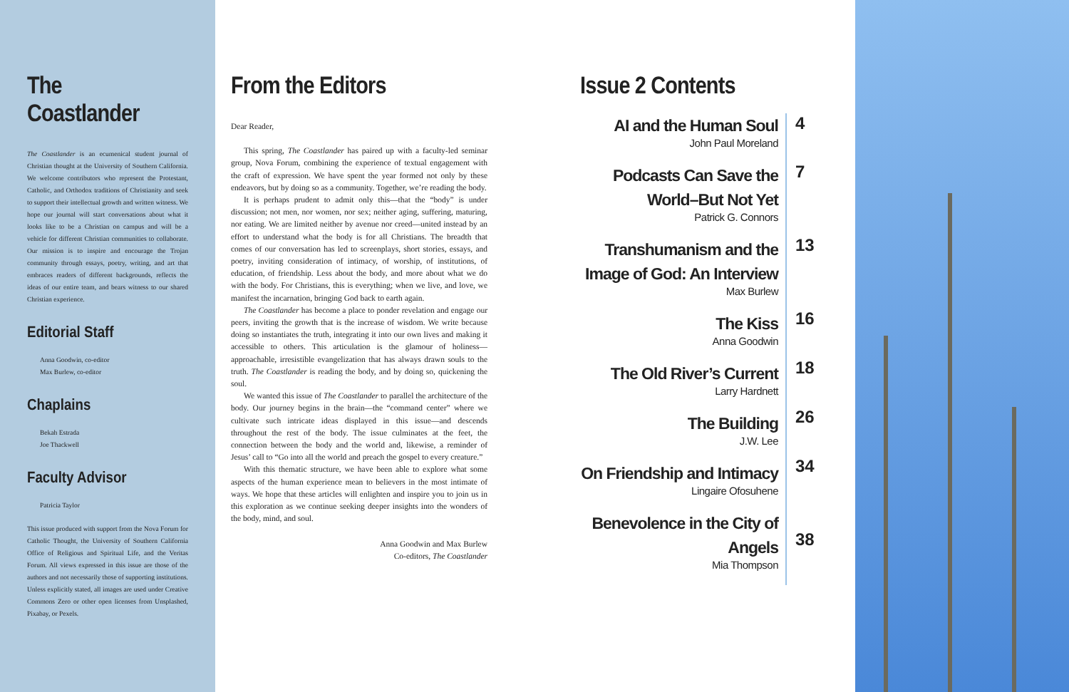The Coastlander
The Coastlander is an ecumenical student journal of Christian thought at the University of Southern California. We welcome contributors who represent the Protestant, Catholic, and Orthodox traditions of Christianity and seek to support their intellectual growth and written witness. We hope our journal will start conversations about what it looks like to be a Christian on campus and will be a vehicle for different Christian communities to collaborate. Our mission is to inspire and encourage the Trojan community through essays, poetry, writing, and art that embraces readers of different backgrounds, reflects the ideas of our entire team, and bears witness to our shared Christian experience.
Editorial Staff
Anna Goodwin, co-editor
Max Burlew, co-editor
Chaplains
Bekah Estrada
Joe Thackwell
Faculty Advisor
Patricia Taylor
This issue produced with support from the Nova Forum for Catholic Thought, the University of Southern California Office of Religious and Spiritual Life, and the Veritas Forum. All views expressed in this issue are those of the authors and not necessarily those of supporting institutions. Unless explicitly stated, all images are used under Creative Commons Zero or other open licenses from Unsplashed, Pixabay, or Pexels.
From the Editors
Dear Reader,
This spring, The Coastlander has paired up with a faculty-led seminar group, Nova Forum, combining the experience of textual engagement with the craft of expression. We have spent the year formed not only by these endeavors, but by doing so as a community. Together, we’re reading the body.
It is perhaps prudent to admit only this—that the “body” is under discussion; not men, nor women, nor sex; neither aging, suffering, maturing, nor eating. We are limited neither by avenue nor creed—united instead by an effort to understand what the body is for all Christians. The breadth that comes of our conversation has led to screenplays, short stories, essays, and poetry, inviting consideration of intimacy, of worship, of institutions, of education, of friendship. Less about the body, and more about what we do with the body. For Christians, this is everything; when we live, and love, we manifest the incarnation, bringing God back to earth again.
The Coastlander has become a place to ponder revelation and engage our peers, inviting the growth that is the increase of wisdom. We write because doing so instantiates the truth, integrating it into our own lives and making it accessible to others. This articulation is the glamour of holiness—approachable, irresistible evangelization that has always drawn souls to the truth. The Coastlander is reading the body, and by doing so, quickening the soul.
We wanted this issue of The Coastlander to parallel the architecture of the body. Our journey begins in the brain—the “command center” where we cultivate such intricate ideas displayed in this issue—and descends throughout the rest of the body. The issue culminates at the feet, the connection between the body and the world and, likewise, a reminder of Jesus’ call to “Go into all the world and preach the gospel to every creature.”
With this thematic structure, we have been able to explore what some aspects of the human experience mean to believers in the most intimate of ways. We hope that these articles will enlighten and inspire you to join us in this exploration as we continue seeking deeper insights into the wonders of the body, mind, and soul.
Anna Goodwin and Max Burlew
Co-editors, The Coastlander
Issue 2 Contents
AI and the Human Soul
John Paul Moreland
Podcasts Can Save the World–But Not Yet
Patrick G. Connors
Transhumanism and the Image of God: An Interview
Max Burlew
The Kiss
Anna Goodwin
The Old River’s Current
Larry Hardnett
The Building
J.W. Lee
On Friendship and Intimacy
Lingaire Ofosuhene
Benevolence in the City of Angels
Mia Thompson
4
7
13
16
18
26
34
38